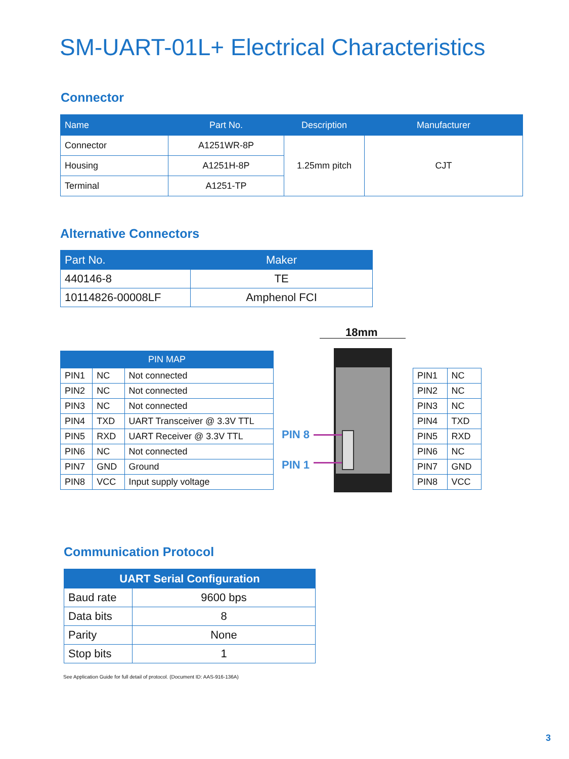SM-UART-01L+ Electrical Characteristics
Connector
| Name | Part No. | Description | Manufacturer |
| --- | --- | --- | --- |
| Connector | A1251WR-8P | 1.25mm pitch | CJT |
| Housing | A1251H-8P | | |
| Terminal | A1251-TP | | |
Alternative Connectors
| Part No. | Maker |
| --- | --- |
| 440146-8 | TE |
| 10114826-00008LF | Amphenol FCI |
| PIN MAP | | |
| --- | --- | --- |
| PIN1 | NC | Not connected |
| PIN2 | NC | Not connected |
| PIN3 | NC | Not connected |
| PIN4 | TXD | UART Transceiver @ 3.3V TTL |
| PIN5 | RXD | UART Receiver @ 3.3V TTL |
| PIN6 | NC | Not connected |
| PIN7 | GND | Ground |
| PIN8 | VCC | Input supply voltage |
18mm
PIN 8
PIN 1
| PIN1 | NC |
| PIN2 | NC |
| PIN3 | NC |
| PIN4 | TXD |
| PIN5 | RXD |
| PIN6 | NC |
| PIN7 | GND |
| PIN8 | VCC |
Communication Protocol
| UART Serial Configuration | |
| --- | --- |
| Baud rate | 9600 bps |
| Data bits | 8 |
| Parity | None |
| Stop bits | 1 |
See Application Guide for full detail of protocol. (Document ID: AAS-916-136A)
3